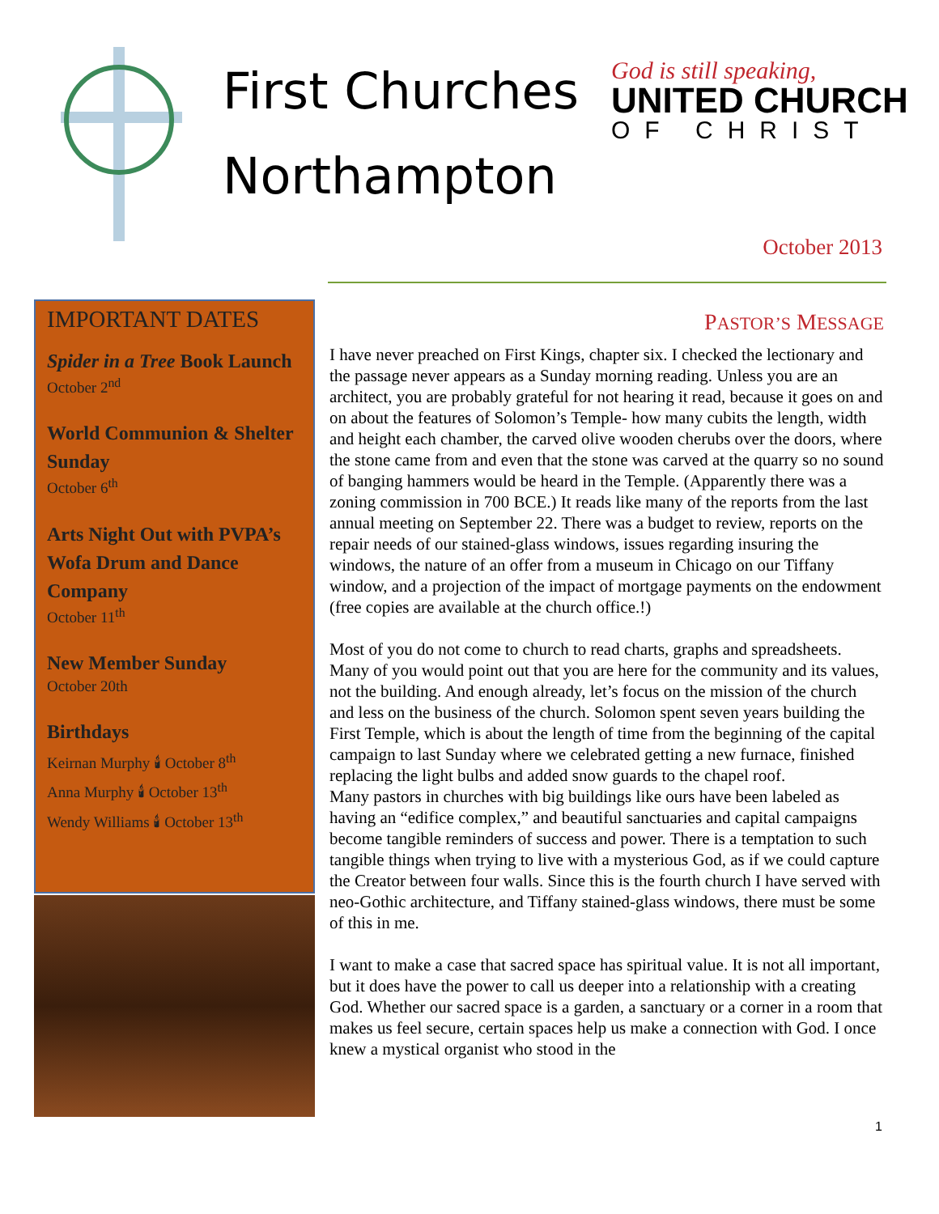First Churches
Northampton
God is still speaking,
UNITED CHURCH
OF CHRIST
October 2013
IMPORTANT DATES
Spider in a Tree Book Launch
October 2<sup>nd</sup>
World Communion & Shelter Sunday
October 6<sup>th</sup>
Arts Night Out with PVPA’s Wofa Drum and Dance Company
October 11<sup>th</sup>
New Member Sunday
October 20th
Birthdays
Keirnan Murphy 🕯 October 8<sup>th</sup>
Anna Murphy 🕯 October 13<sup>th</sup>
Wendy Williams 🕯 October 13<sup>th</sup>
PASTOR’S MESSAGE
I have never preached on First Kings, chapter six. I checked the lectionary and the passage never appears as a Sunday morning reading. Unless you are an architect, you are probably grateful for not hearing it read, because it goes on and on about the features of Solomon’s Temple- how many cubits the length, width and height each chamber, the carved olive wooden cherubs over the doors, where the stone came from and even that the stone was carved at the quarry so no sound of banging hammers would be heard in the Temple. (Apparently there was a zoning commission in 700 BCE.) It reads like many of the reports from the last annual meeting on September 22. There was a budget to review, reports on the repair needs of our stained-glass windows, issues regarding insuring the windows, the nature of an offer from a museum in Chicago on our Tiffany window, and a projection of the impact of mortgage payments on the endowment (free copies are available at the church office.!)
Most of you do not come to church to read charts, graphs and spreadsheets. Many of you would point out that you are here for the community and its values, not the building. And enough already, let’s focus on the mission of the church and less on the business of the church. Solomon spent seven years building the First Temple, which is about the length of time from the beginning of the capital campaign to last Sunday where we celebrated getting a new furnace, finished replacing the light bulbs and added snow guards to the chapel roof.
Many pastors in churches with big buildings like ours have been labeled as having an “edifice complex,” and beautiful sanctuaries and capital campaigns become tangible reminders of success and power. There is a temptation to such tangible things when trying to live with a mysterious God, as if we could capture the Creator between four walls. Since this is the fourth church I have served with neo-Gothic architecture, and Tiffany stained-glass windows, there must be some of this in me.
I want to make a case that sacred space has spiritual value. It is not all important, but it does have the power to call us deeper into a relationship with a creating God. Whether our sacred space is a garden, a sanctuary or a corner in a room that makes us feel secure, certain spaces help us make a connection with God. I once knew a mystical organist who stood in the
1